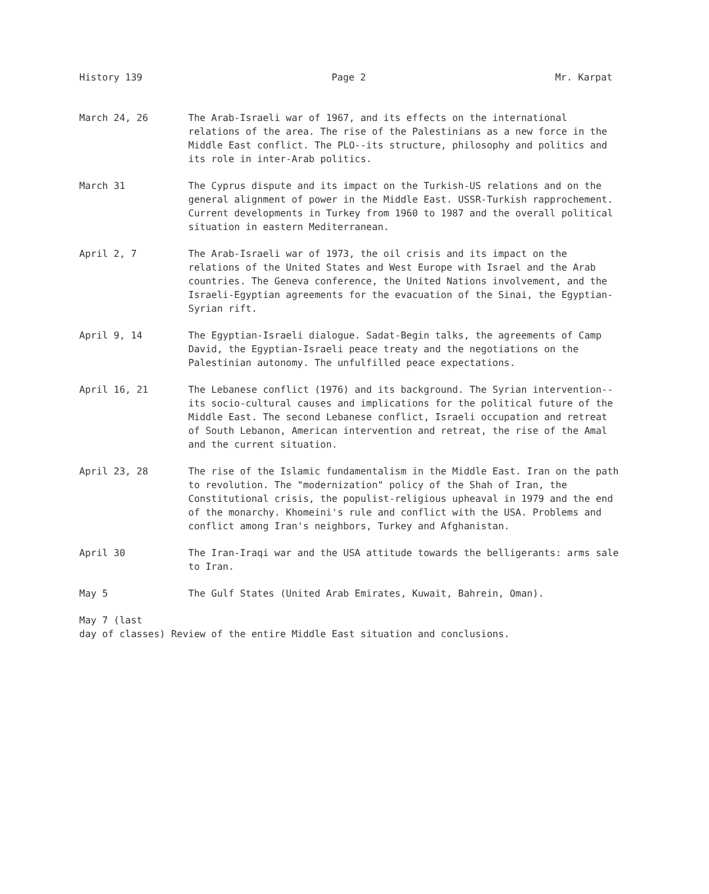History 139 Page 2 Mr. Karpat
March 24, 26 The Arab-Israeli war of 1967, and its effects on the international relations of the area. The rise of the Palestinians as a new force in the Middle East conflict. The PLO--its structure, philosophy and politics and its role in inter-Arab politics.
March 31 The Cyprus dispute and its impact on the Turkish-US relations and on the general alignment of power in the Middle East. USSR-Turkish rapprochement. Current developments in Turkey from 1960 to 1987 and the overall political situation in eastern Mediterranean.
April 2, 7 The Arab-Israeli war of 1973, the oil crisis and its impact on the relations of the United States and West Europe with Israel and the Arab countries. The Geneva conference, the United Nations involvement, and the Israeli-Egyptian agreements for the evacuation of the Sinai, the Egyptian-Syrian rift.
April 9, 14 The Egyptian-Israeli dialogue. Sadat-Begin talks, the agreements of Camp David, the Egyptian-Israeli peace treaty and the negotiations on the Palestinian autonomy. The unfulfilled peace expectations.
April 16, 21 The Lebanese conflict (1976) and its background. The Syrian intervention--its socio-cultural causes and implications for the political future of the Middle East. The second Lebanese conflict, Israeli occupation and retreat of South Lebanon, American intervention and retreat, the rise of the Amal and the current situation.
April 23, 28 The rise of the Islamic fundamentalism in the Middle East. Iran on the path to revolution. The "modernization" policy of the Shah of Iran, the Constitutional crisis, the populist-religious upheaval in 1979 and the end of the monarchy. Khomeini's rule and conflict with the USA. Problems and conflict among Iran's neighbors, Turkey and Afghanistan.
April 30 The Iran-Iraqi war and the USA attitude towards the belligerants: arms sale to Iran.
May 5 The Gulf States (United Arab Emirates, Kuwait, Bahrein, Oman).
May 7 (last
day of classes) Review of the entire Middle East situation and conclusions.